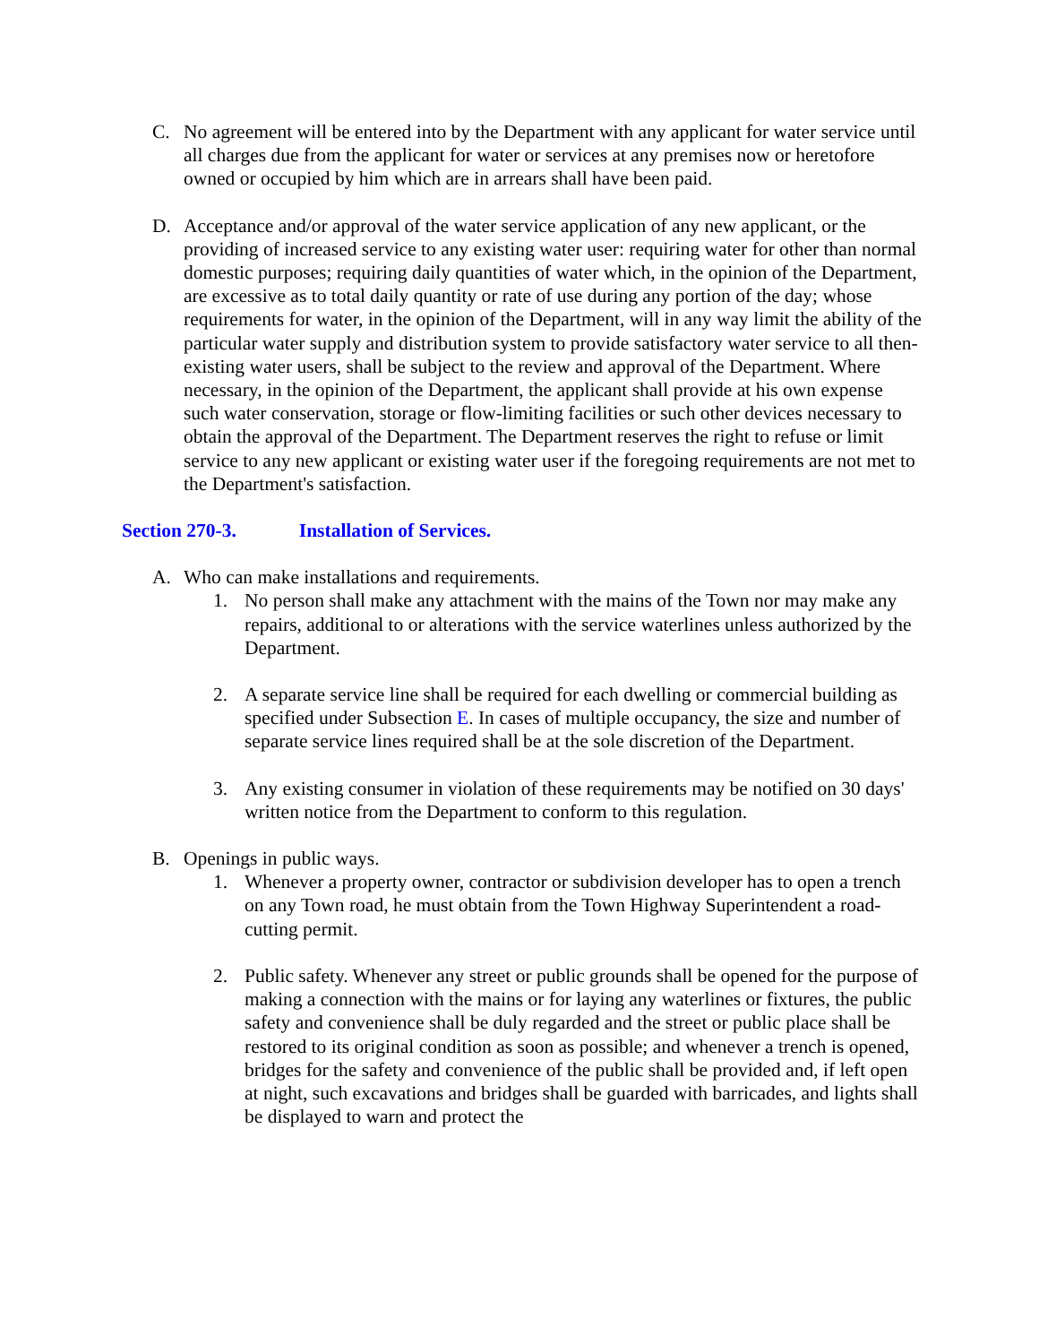C. No agreement will be entered into by the Department with any applicant for water service until all charges due from the applicant for water or services at any premises now or heretofore owned or occupied by him which are in arrears shall have been paid.
D. Acceptance and/or approval of the water service application of any new applicant, or the providing of increased service to any existing water user: requiring water for other than normal domestic purposes; requiring daily quantities of water which, in the opinion of the Department, are excessive as to total daily quantity or rate of use during any portion of the day; whose requirements for water, in the opinion of the Department, will in any way limit the ability of the particular water supply and distribution system to provide satisfactory water service to all then-existing water users, shall be subject to the review and approval of the Department. Where necessary, in the opinion of the Department, the applicant shall provide at his own expense such water conservation, storage or flow-limiting facilities or such other devices necessary to obtain the approval of the Department. The Department reserves the right to refuse or limit service to any new applicant or existing water user if the foregoing requirements are not met to the Department's satisfaction.
Section 270-3. Installation of Services.
A. Who can make installations and requirements.
1. No person shall make any attachment with the mains of the Town nor may make any repairs, additional to or alterations with the service waterlines unless authorized by the Department.
2. A separate service line shall be required for each dwelling or commercial building as specified under Subsection E. In cases of multiple occupancy, the size and number of separate service lines required shall be at the sole discretion of the Department.
3. Any existing consumer in violation of these requirements may be notified on 30 days' written notice from the Department to conform to this regulation.
B. Openings in public ways.
1. Whenever a property owner, contractor or subdivision developer has to open a trench on any Town road, he must obtain from the Town Highway Superintendent a road-cutting permit.
2. Public safety. Whenever any street or public grounds shall be opened for the purpose of making a connection with the mains or for laying any waterlines or fixtures, the public safety and convenience shall be duly regarded and the street or public place shall be restored to its original condition as soon as possible; and whenever a trench is opened, bridges for the safety and convenience of the public shall be provided and, if left open at night, such excavations and bridges shall be guarded with barricades, and lights shall be displayed to warn and protect the